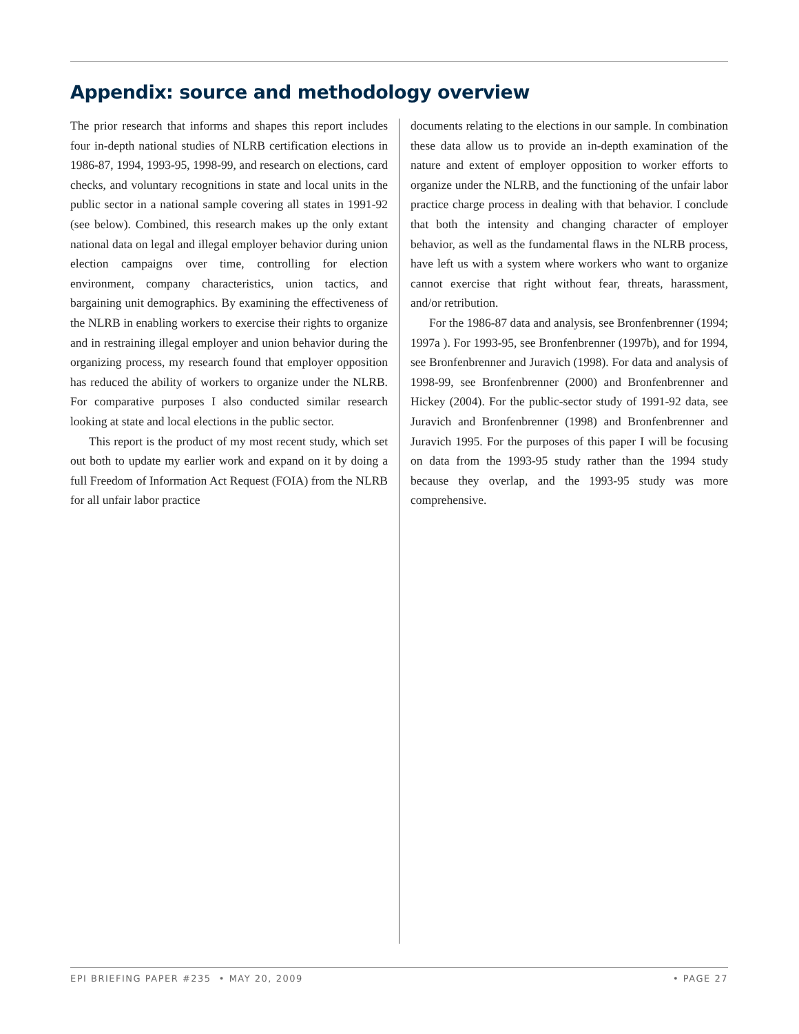Appendix: source and methodology overview
The prior research that informs and shapes this report includes four in-depth national studies of NLRB certification elections in 1986-87, 1994, 1993-95, 1998-99, and research on elections, card checks, and voluntary recognitions in state and local units in the public sector in a national sample covering all states in 1991-92 (see below). Combined, this research makes up the only extant national data on legal and illegal employer behavior during union election campaigns over time, controlling for election environment, company characteristics, union tactics, and bargaining unit demographics. By examining the effectiveness of the NLRB in enabling workers to exercise their rights to organize and in restraining illegal employer and union behavior during the organizing process, my research found that employer opposition has reduced the ability of workers to organize under the NLRB. For comparative purposes I also conducted similar research looking at state and local elections in the public sector.
This report is the product of my most recent study, which set out both to update my earlier work and expand on it by doing a full Freedom of Information Act Request (FOIA) from the NLRB for all unfair labor practice
documents relating to the elections in our sample. In combination these data allow us to provide an in-depth examination of the nature and extent of employer opposition to worker efforts to organize under the NLRB, and the functioning of the unfair labor practice charge process in dealing with that behavior. I conclude that both the intensity and changing character of employer behavior, as well as the fundamental flaws in the NLRB process, have left us with a system where workers who want to organize cannot exercise that right without fear, threats, harassment, and/or retribution.
For the 1986-87 data and analysis, see Bronfenbrenner (1994; 1997a ). For 1993-95, see Bronfenbrenner (1997b), and for 1994, see Bronfenbrenner and Juravich (1998). For data and analysis of 1998-99, see Bronfenbrenner (2000) and Bronfenbrenner and Hickey (2004). For the public-sector study of 1991-92 data, see Juravich and Bronfenbrenner (1998) and Bronfenbrenner and Juravich 1995. For the purposes of this paper I will be focusing on data from the 1993-95 study rather than the 1994 study because they overlap, and the 1993-95 study was more comprehensive.
EPI BRIEFING PAPER #235 • MAY 20, 2009 • PAGE 27